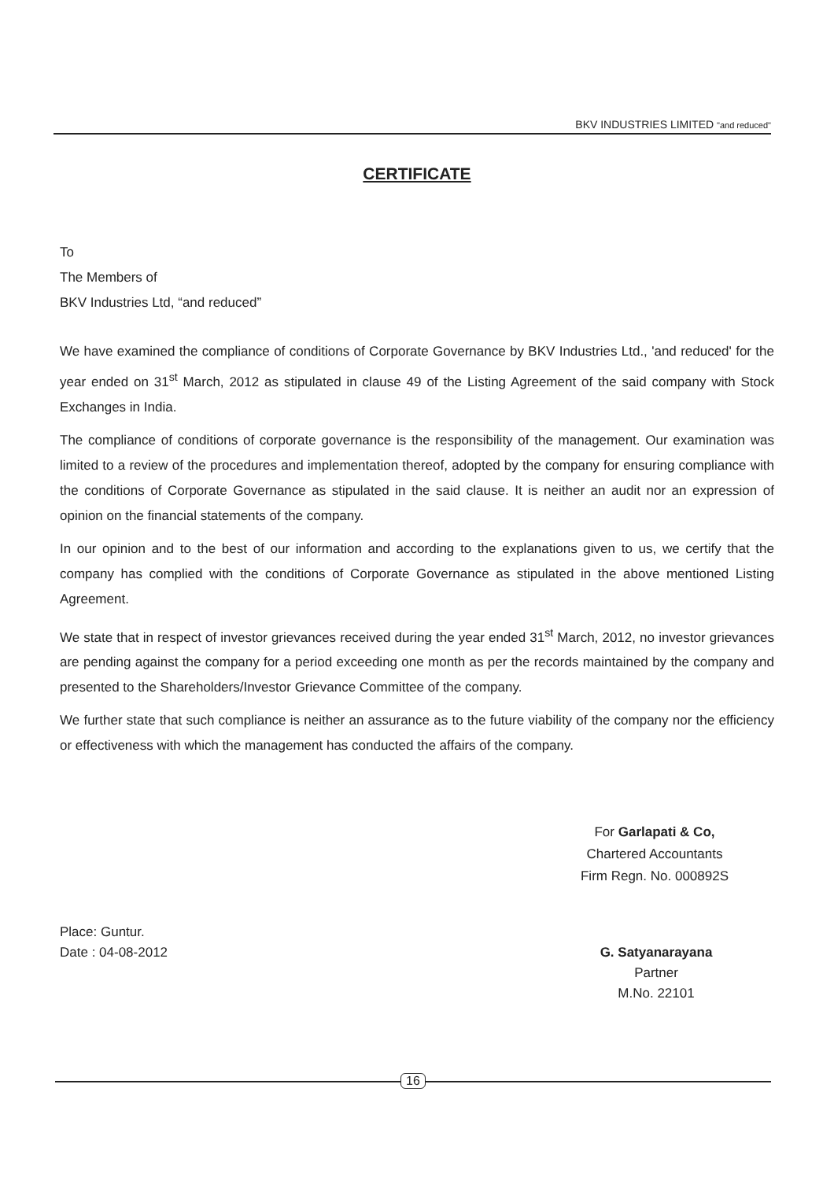BKV INDUSTRIES LIMITED "and reduced"
CERTIFICATE
To
The Members of
BKV Industries Ltd, “and reduced”
We have examined the compliance of conditions of Corporate Governance by BKV Industries Ltd., 'and reduced' for the year ended on 31<sup>st</sup> March, 2012 as stipulated in clause 49 of the Listing Agreement of the said company with Stock Exchanges in India.
The compliance of conditions of corporate governance is the responsibility of the management. Our examination was limited to a review of the procedures and implementation thereof, adopted by the company for ensuring compliance with the conditions of Corporate Governance as stipulated in the said clause. It is neither an audit nor an expression of opinion on the financial statements of the company.
In our opinion and to the best of our information and according to the explanations given to us, we certify that the company has complied with the conditions of Corporate Governance as stipulated in the above mentioned Listing Agreement.
We state that in respect of investor grievances received during the year ended 31<sup>st</sup> March, 2012, no investor grievances are pending against the company for a period exceeding one month as per the records maintained by the company and presented to the Shareholders/Investor Grievance Committee of the company.
We further state that such compliance is neither an assurance as to the future viability of the company nor the efficiency or effectiveness with which the management has conducted the affairs of the company.
For Garlapati & Co,
Chartered Accountants
Firm Regn. No. 000892S
Place: Guntur.
Date : 04-08-2012
G. Satyanarayana
Partner
M.No. 22101
16